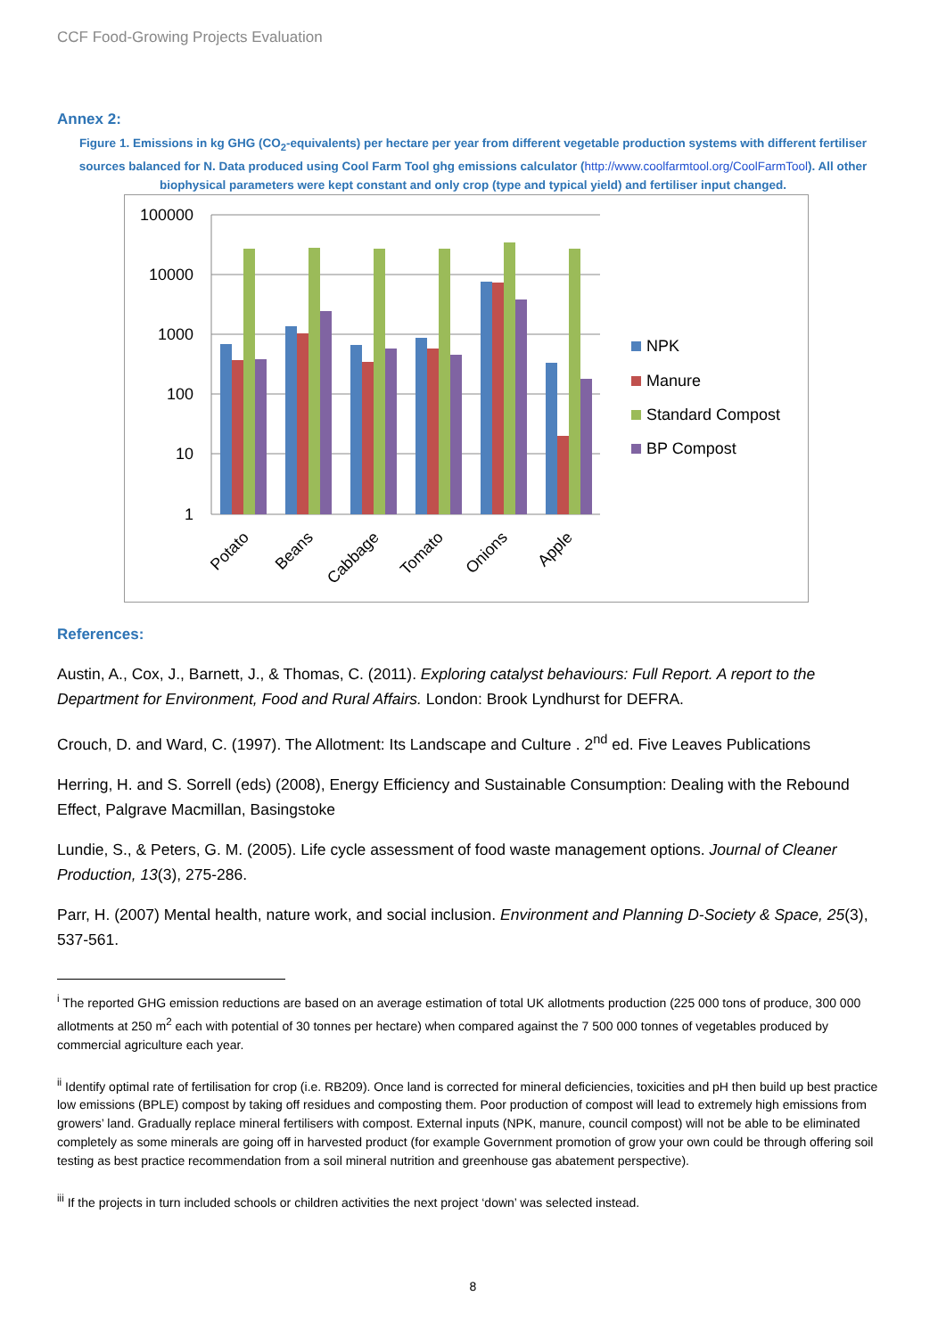CCF Food-Growing Projects Evaluation
Annex 2:
Figure 1. Emissions in kg GHG (CO<sub>2</sub>-equivalents) per hectare per year from different vegetable production systems with different fertiliser sources balanced for N. Data produced using Cool Farm Tool ghg emissions calculator (http://www.coolfarmtool.org/CoolFarmTool). All other biophysical parameters were kept constant and only crop (type and typical yield) and fertiliser input changed.
100000
10000
1000
100
10
1
Potato
Beans
Cabbage
Tomato
Onions
Apple
NPK
Manure
Standard Compost
BP Compost
References:
Austin, A., Cox, J., Barnett, J., & Thomas, C. (2011). Exploring catalyst behaviours: Full Report. A report to the Department for Environment, Food and Rural Affairs. London: Brook Lyndhurst for DEFRA.
Crouch, D. and Ward, C. (1997). The Allotment: Its Landscape and Culture . 2<sup>nd</sup> ed. Five Leaves Publications
Herring, H. and S. Sorrell (eds) (2008), Energy Efficiency and Sustainable Consumption: Dealing with the Rebound Effect, Palgrave Macmillan, Basingstoke
Lundie, S., & Peters, G. M. (2005). Life cycle assessment of food waste management options. Journal of Cleaner Production, 13(3), 275-286.
Parr, H. (2007) Mental health, nature work, and social inclusion. Environment and Planning D-Society & Space, 25(3), 537-561.
<sup>i</sup> The reported GHG emission reductions are based on an average estimation of total UK allotments production (225 000 tons of produce, 300 000 allotments at 250 m<sup>2</sup> each with potential of 30 tonnes per hectare) when compared against the 7 500 000 tonnes of vegetables produced by commercial agriculture each year.
<sup>ii</sup> Identify optimal rate of fertilisation for crop (i.e. RB209). Once land is corrected for mineral deficiencies, toxicities and pH then build up best practice low emissions (BPLE) compost by taking off residues and composting them. Poor production of compost will lead to extremely high emissions from growers’ land. Gradually replace mineral fertilisers with compost. External inputs (NPK, manure, council compost) will not be able to be eliminated completely as some minerals are going off in harvested product (for example Government promotion of grow your own could be through offering soil testing as best practice recommendation from a soil mineral nutrition and greenhouse gas abatement perspective).
<sup>iii</sup> If the projects in turn included schools or children activities the next project ‘down’ was selected instead.
8